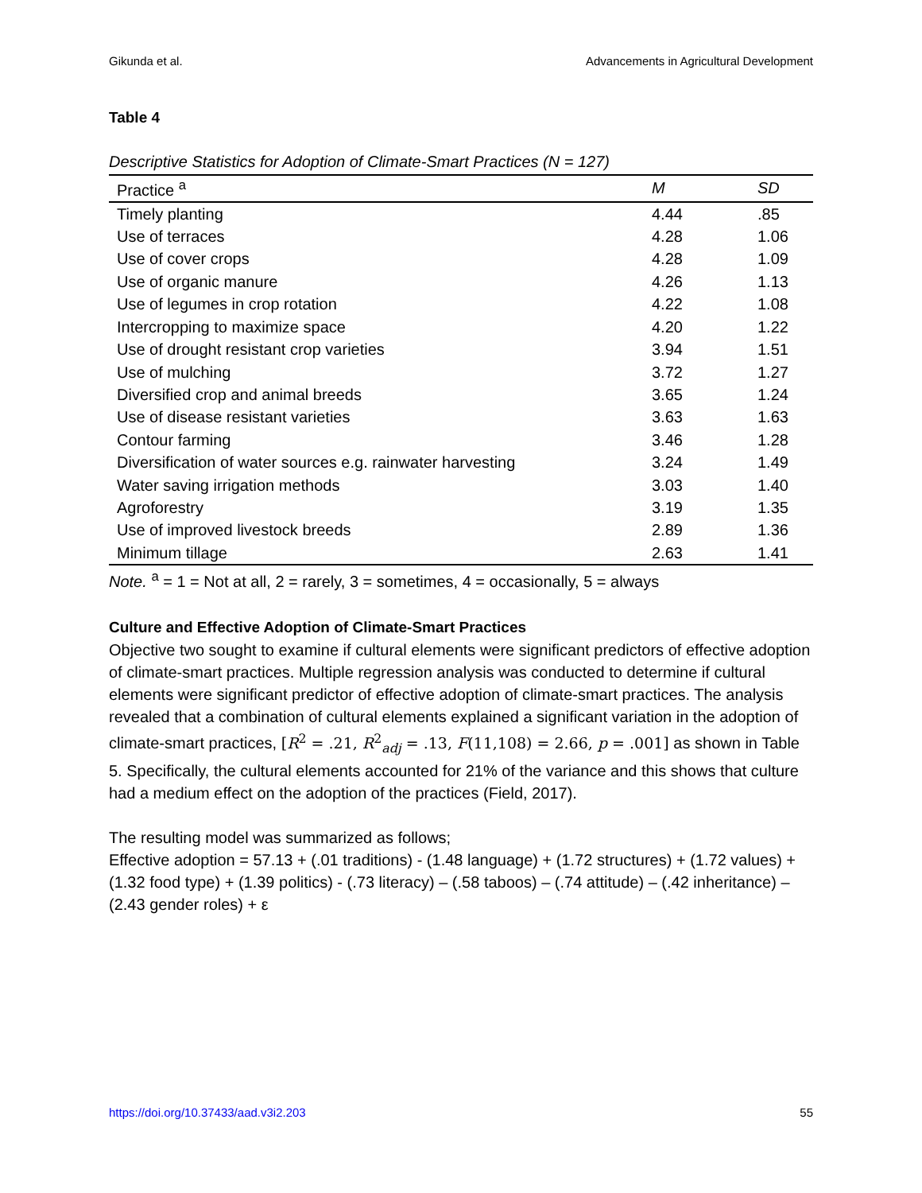Gikunda et al. Advancements in Agricultural Development
Table 4
Descriptive Statistics for Adoption of Climate-Smart Practices (N = 127)
| Practice <sup>a</sup> | M | SD |
| --- | --- | --- |
| Timely planting | 4.44 | .85 |
| Use of terraces | 4.28 | 1.06 |
| Use of cover crops | 4.28 | 1.09 |
| Use of organic manure | 4.26 | 1.13 |
| Use of legumes in crop rotation | 4.22 | 1.08 |
| Intercropping to maximize space | 4.20 | 1.22 |
| Use of drought resistant crop varieties | 3.94 | 1.51 |
| Use of mulching | 3.72 | 1.27 |
| Diversified crop and animal breeds | 3.65 | 1.24 |
| Use of disease resistant varieties | 3.63 | 1.63 |
| Contour farming | 3.46 | 1.28 |
| Diversification of water sources e.g. rainwater harvesting | 3.24 | 1.49 |
| Water saving irrigation methods | 3.03 | 1.40 |
| Agroforestry | 3.19 | 1.35 |
| Use of improved livestock breeds | 2.89 | 1.36 |
| Minimum tillage | 2.63 | 1.41 |
Note. <sup>a</sup> = 1 = Not at all, 2 = rarely, 3 = sometimes, 4 = occasionally, 5 = always
Culture and Effective Adoption of Climate-Smart Practices
Objective two sought to examine if cultural elements were significant predictors of effective adoption of climate-smart practices. Multiple regression analysis was conducted to determine if cultural elements were significant predictor of effective adoption of climate-smart practices. The analysis revealed that a combination of cultural elements explained a significant variation in the adoption of climate-smart practices, [R<sup>2</sup> = .21, R<sup>2</sup><sub>adj</sub> = .13, F(11,108) = 2.66, p = .001] as shown in Table 5. Specifically, the cultural elements accounted for 21% of the variance and this shows that culture had a medium effect on the adoption of the practices (Field, 2017).
The resulting model was summarized as follows;
Effective adoption = 57.13 + (.01 traditions) - (1.48 language) + (1.72 structures) + (1.72 values) + (1.32 food type) + (1.39 politics) - (.73 literacy) – (.58 taboos) – (.74 attitude) – (.42 inheritance) – (2.43 gender roles) + ε
https://doi.org/10.37433/aad.v3i2.203 55